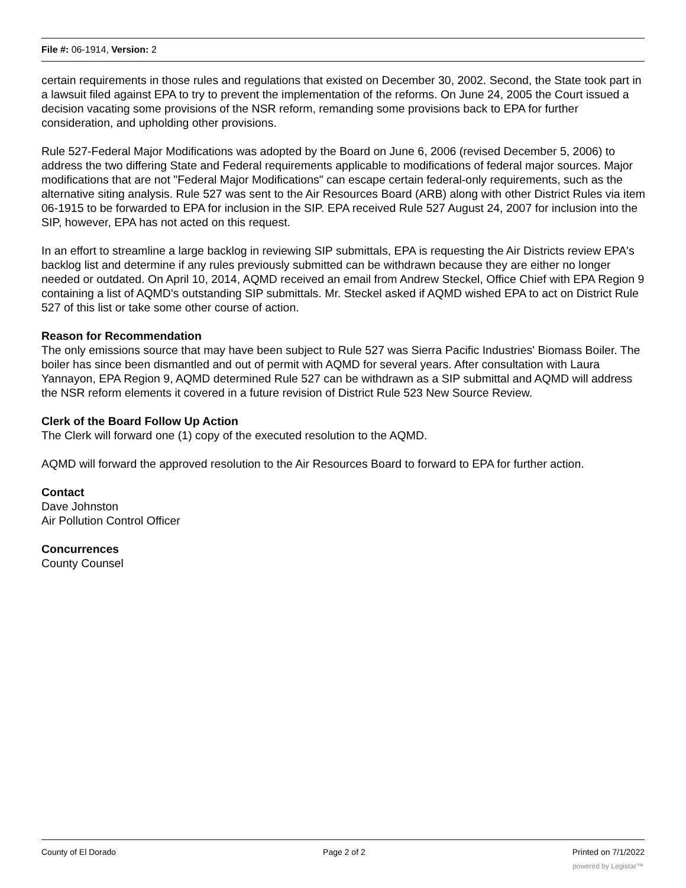File #: 06-1914, Version: 2
certain requirements in those rules and regulations that existed on December 30, 2002. Second, the State took part in a lawsuit filed against EPA to try to prevent the implementation of the reforms. On June 24, 2005 the Court issued a decision vacating some provisions of the NSR reform, remanding some provisions back to EPA for further consideration, and upholding other provisions.
Rule 527-Federal Major Modifications was adopted by the Board on June 6, 2006 (revised December 5, 2006) to address the two differing State and Federal requirements applicable to modifications of federal major sources. Major modifications that are not "Federal Major Modifications" can escape certain federal-only requirements, such as the alternative siting analysis. Rule 527 was sent to the Air Resources Board (ARB) along with other District Rules via item 06-1915 to be forwarded to EPA for inclusion in the SIP. EPA received Rule 527 August 24, 2007 for inclusion into the SIP, however, EPA has not acted on this request.
In an effort to streamline a large backlog in reviewing SIP submittals, EPA is requesting the Air Districts review EPA's backlog list and determine if any rules previously submitted can be withdrawn because they are either no longer needed or outdated. On April 10, 2014, AQMD received an email from Andrew Steckel, Office Chief with EPA Region 9 containing a list of AQMD's outstanding SIP submittals. Mr. Steckel asked if AQMD wished EPA to act on District Rule 527 of this list or take some other course of action.
Reason for Recommendation
The only emissions source that may have been subject to Rule 527 was Sierra Pacific Industries' Biomass Boiler. The boiler has since been dismantled and out of permit with AQMD for several years. After consultation with Laura Yannayon, EPA Region 9, AQMD determined Rule 527 can be withdrawn as a SIP submittal and AQMD will address the NSR reform elements it covered in a future revision of District Rule 523 New Source Review.
Clerk of the Board Follow Up Action
The Clerk will forward one (1) copy of the executed resolution to the AQMD.
AQMD will forward the approved resolution to the Air Resources Board to forward to EPA for further action.
Contact
Dave Johnston
Air Pollution Control Officer
Concurrences
County Counsel
County of El Dorado Page 2 of 2 Printed on 7/1/2022
powered by Legistar™